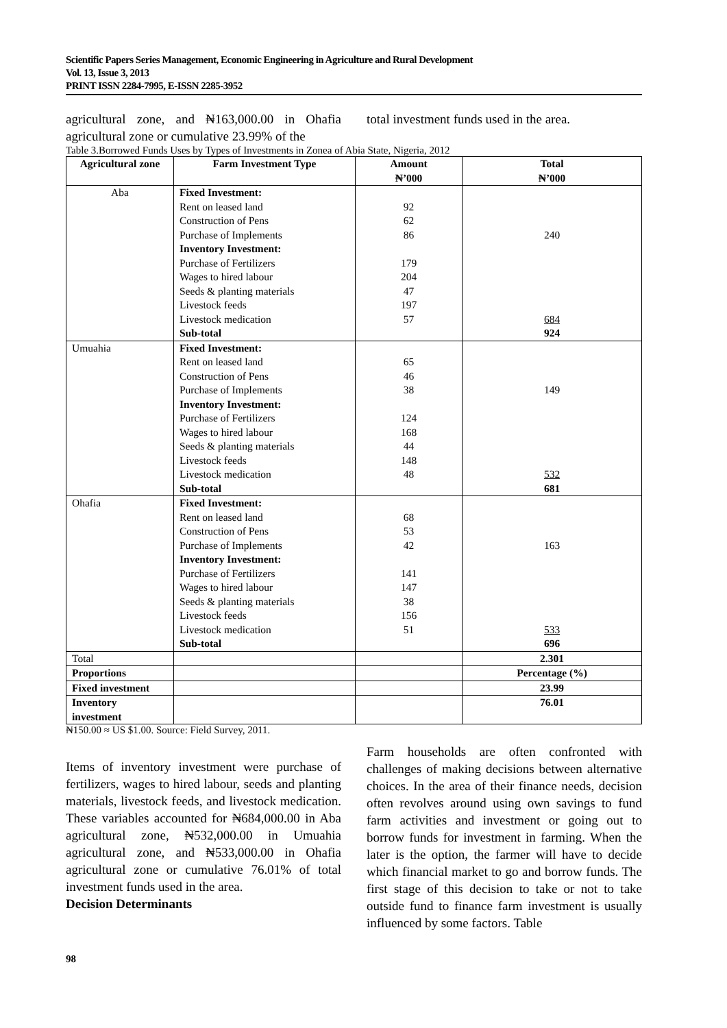Scientific Papers Series Management, Economic Engineering in Agriculture and Rural Development
Vol. 13, Issue 3, 2013
PRINT ISSN 2284-7995, E-ISSN 2285-3952
agricultural zone, and ₦163,000.00 in Ohafia agricultural zone or cumulative 23.99% of the
total investment funds used in the area.
Table 3.Borrowed Funds Uses by Types of Investments in Zonea of Abia State, Nigeria, 2012
| Agricultural zone | Farm Investment Type | Amount ₦’000 | Total ₦’000 |
| --- | --- | --- | --- |
| Aba | Fixed Investment: Rent on leased land Construction of Pens Purchase of Implements Inventory Investment: Purchase of Fertilizers Wages to hired labour Seeds & planting materials Livestock feeds Livestock medication Sub-total | 92 62 86 179 204 47 197 57 | 240 684 924 |
| Umuahia | Fixed Investment: Rent on leased land Construction of Pens Purchase of Implements Inventory Investment: Purchase of Fertilizers Wages to hired labour Seeds & planting materials Livestock feeds Livestock medication Sub-total | 65 46 38 124 168 44 148 48 | 149 532 681 |
| Ohafia | Fixed Investment: Rent on leased land Construction of Pens Purchase of Implements Inventory Investment: Purchase of Fertilizers Wages to hired labour Seeds & planting materials Livestock feeds Livestock medication Sub-total | 68 53 42 141 147 38 156 51 | 163 533 696 |
| Total | | | 2.301 |
| Proportions | | | Percentage (%) |
| Fixed investment | | | 23.99 |
| Inventory investment | | | 76.01 |
₦150.00 ≈ US $1.00. Source: Field Survey, 2011.
Items of inventory investment were purchase of fertilizers, wages to hired labour, seeds and planting materials, livestock feeds, and livestock medication. These variables accounted for ₦684,000.00 in Aba agricultural zone, ₦532,000.00 in Umuahia agricultural zone, and ₦533,000.00 in Ohafia agricultural zone or cumulative 76.01% of total investment funds used in the area.
Decision Determinants
Farm households are often confronted with challenges of making decisions between alternative choices. In the area of their finance needs, decision often revolves around using own savings to fund farm activities and investment or going out to borrow funds for investment in farming. When the later is the option, the farmer will have to decide which financial market to go and borrow funds. The first stage of this decision to take or not to take outside fund to finance farm investment is usually influenced by some factors. Table
98